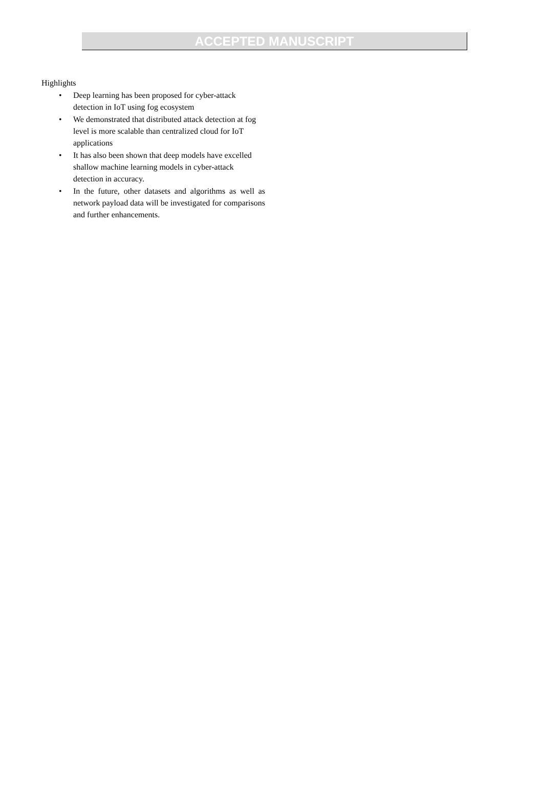ACCEPTED MANUSCRIPT
Highlights
• Deep learning has been proposed for cyber-attack detection in IoT using fog ecosystem
• We demonstrated that distributed attack detection at fog level is more scalable than centralized cloud for IoT applications
• It has also been shown that deep models have excelled shallow machine learning models in cyber-attack detection in accuracy.
• In the future, other datasets and algorithms as well as network payload data will be investigated for comparisons and further enhancements.